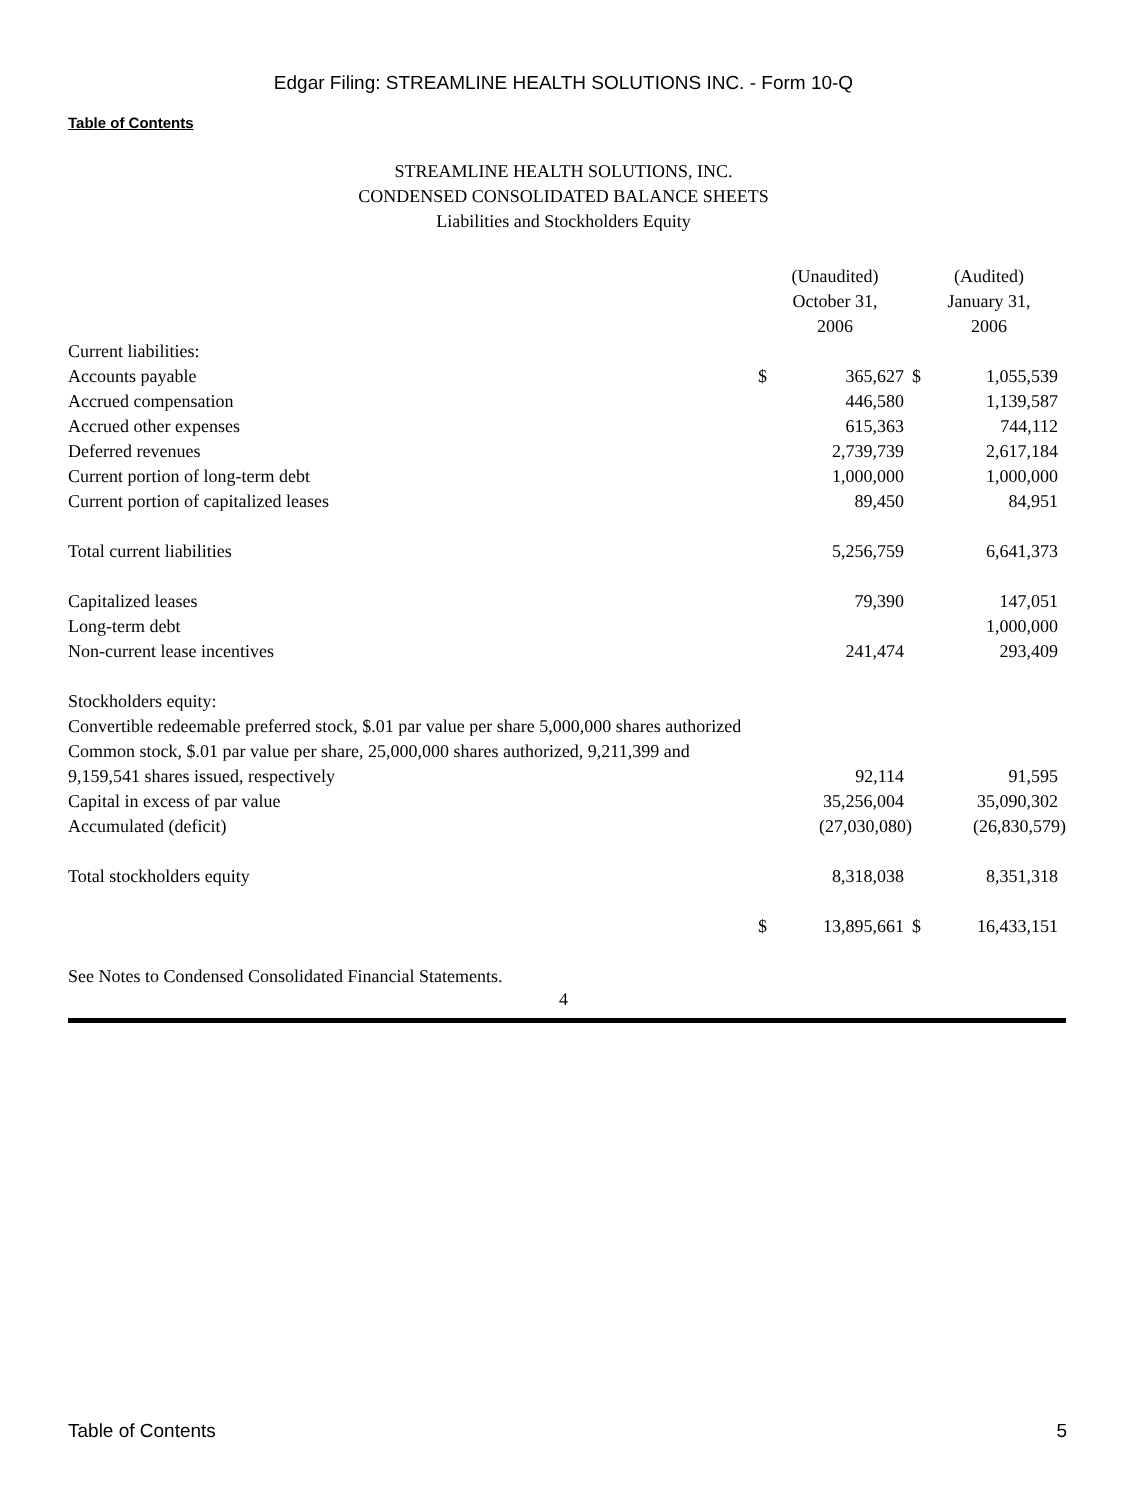Edgar Filing: STREAMLINE HEALTH SOLUTIONS INC. - Form 10-Q
Table of Contents
STREAMLINE HEALTH SOLUTIONS, INC.
CONDENSED CONSOLIDATED BALANCE SHEETS
Liabilities and Stockholders Equity
| | (Unaudited) October 31, 2006 | | (Audited) January 31, 2006 | |
| Current liabilities: | | | | |
| Accounts payable | $ | 365,627 | $ | 1,055,539 |
| Accrued compensation | | 446,580 | | 1,139,587 |
| Accrued other expenses | | 615,363 | | 744,112 |
| Deferred revenues | | 2,739,739 | | 2,617,184 |
| Current portion of long-term debt | | 1,000,000 | | 1,000,000 |
| Current portion of capitalized leases | | 89,450 | | 84,951 |
| Total current liabilities | | 5,256,759 | | 6,641,373 |
| Capitalized leases | | 79,390 | | 147,051 |
| Long-term debt | | | | 1,000,000 |
| Non-current lease incentives | | 241,474 | | 293,409 |
| Stockholders equity: | | | | |
| Convertible redeemable preferred stock, $.01 par value per share 5,000,000 shares authorized | | | | |
| Common stock, $.01 par value per share, 25,000,000 shares authorized, 9,211,399 and 9,159,541 shares issued, respectively | | 92,114 | | 91,595 |
| Capital in excess of par value | | 35,256,004 | | 35,090,302 |
| Accumulated (deficit) | | (27,030,080) | | (26,830,579) |
| Total stockholders equity | | 8,318,038 | | 8,351,318 |
| | $ | 13,895,661 | $ | 16,433,151 |
| See Notes to Condensed Consolidated Financial Statements. | | | | |
4
Table of Contents 5